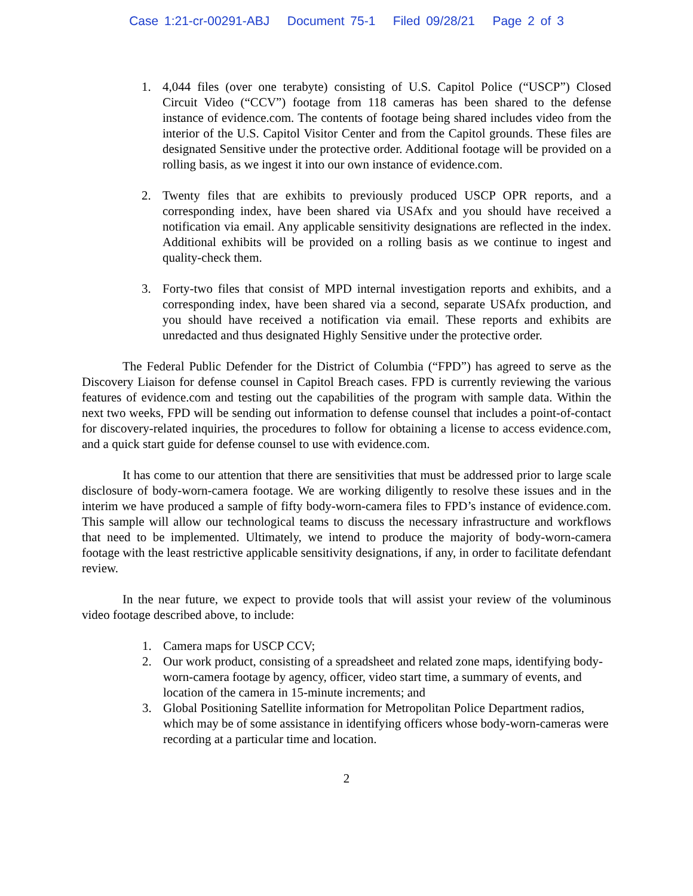Case 1:21-cr-00291-ABJ Document 75-1 Filed 09/28/21 Page 2 of 3
1. 4,044 files (over one terabyte) consisting of U.S. Capitol Police (“USCP”) Closed Circuit Video (“CCV”) footage from 118 cameras has been shared to the defense instance of evidence.com. The contents of footage being shared includes video from the interior of the U.S. Capitol Visitor Center and from the Capitol grounds. These files are designated Sensitive under the protective order. Additional footage will be provided on a rolling basis, as we ingest it into our own instance of evidence.com.
2. Twenty files that are exhibits to previously produced USCP OPR reports, and a corresponding index, have been shared via USAfx and you should have received a notification via email. Any applicable sensitivity designations are reflected in the index. Additional exhibits will be provided on a rolling basis as we continue to ingest and quality-check them.
3. Forty-two files that consist of MPD internal investigation reports and exhibits, and a corresponding index, have been shared via a second, separate USAfx production, and you should have received a notification via email. These reports and exhibits are unredacted and thus designated Highly Sensitive under the protective order.
The Federal Public Defender for the District of Columbia (“FPD”) has agreed to serve as the Discovery Liaison for defense counsel in Capitol Breach cases. FPD is currently reviewing the various features of evidence.com and testing out the capabilities of the program with sample data. Within the next two weeks, FPD will be sending out information to defense counsel that includes a point-of-contact for discovery-related inquiries, the procedures to follow for obtaining a license to access evidence.com, and a quick start guide for defense counsel to use with evidence.com.
It has come to our attention that there are sensitivities that must be addressed prior to large scale disclosure of body-worn-camera footage. We are working diligently to resolve these issues and in the interim we have produced a sample of fifty body-worn-camera files to FPD’s instance of evidence.com. This sample will allow our technological teams to discuss the necessary infrastructure and workflows that need to be implemented. Ultimately, we intend to produce the majority of body-worn-camera footage with the least restrictive applicable sensitivity designations, if any, in order to facilitate defendant review.
In the near future, we expect to provide tools that will assist your review of the voluminous video footage described above, to include:
1. Camera maps for USCP CCV;
2. Our work product, consisting of a spreadsheet and related zone maps, identifying body-worn-camera footage by agency, officer, video start time, a summary of events, and location of the camera in 15-minute increments; and
3. Global Positioning Satellite information for Metropolitan Police Department radios, which may be of some assistance in identifying officers whose body-worn-cameras were recording at a particular time and location.
2